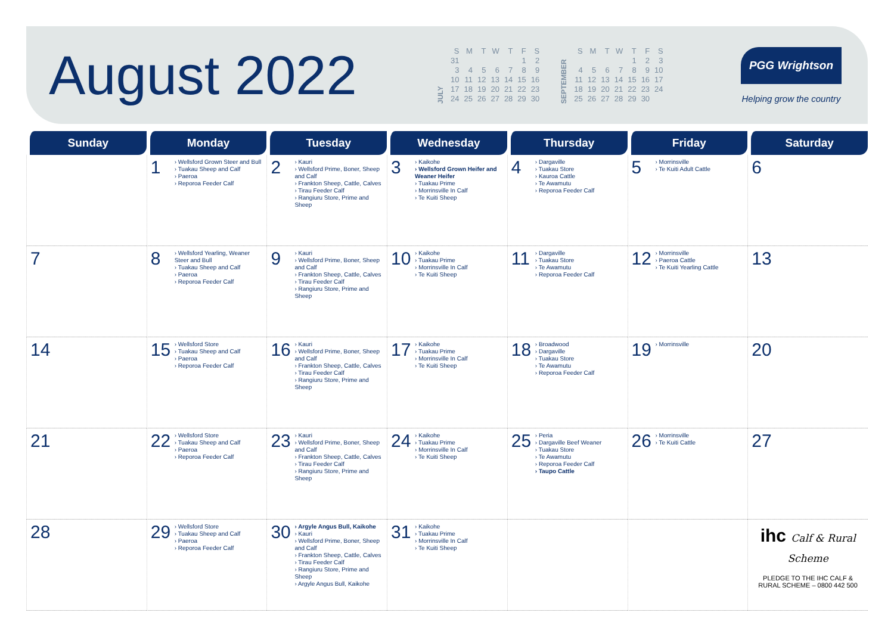August 2022
JULY
| S | M | T | W | T | F | S |
| --- | --- | --- | --- | --- | --- | --- |
| 31 | | | | | 1 | 2 |
| 3 | 4 | 5 | 6 | 7 | 8 | 9 |
| 10 | 11 | 12 | 13 | 14 | 15 | 16 |
| 17 | 18 | 19 | 20 | 21 | 22 | 23 |
| 24 | 25 | 26 | 27 | 28 | 29 | 30 |
SEPTEMBER
| S | M | T | W | T | F | S |
| --- | --- | --- | --- | --- | --- | --- |
| | | | | 1 | 2 | 3 |
| 4 | 5 | 6 | 7 | 8 | 9 | 10 |
| 11 | 12 | 13 | 14 | 15 | 16 | 17 |
| 18 | 19 | 20 | 21 | 22 | 23 | 24 |
| 25 | 26 | 27 | 28 | 29 | 30 | |
PGG Wrightson
Helping grow the country
| Sunday | Monday | Tuesday | Wednesday | Thursday | Friday | Saturday |
| --- | --- | --- | --- | --- | --- | --- |
| | 1 › Wellsford Grown Steer and Bull › Tuakau Sheep and Calf › Paeroa › Reporoa Feeder Calf | 2 › Kauri › Wellsford Prime, Boner, Sheep and Calf › Frankton Sheep, Cattle, Calves › Tirau Feeder Calf › Rangiuru Store, Prime and Sheep | 3 › Kaikohe › Wellsford Grown Heifer and Weaner Heifer › Tuakau Prime › Morrinsville In Calf › Te Kuiti Sheep | 4 › Dargaville › Tuakau Store › Kauroa Cattle › Te Awamutu › Reporoa Feeder Calf | 5 › Morrinsville › Te Kuiti Adult Cattle | 6 |
| 7 | 8 › Wellsford Yearling, Weaner Steer and Bull › Tuakau Sheep and Calf › Paeroa › Reporoa Feeder Calf | 9 › Kauri › Wellsford Prime, Boner, Sheep and Calf › Frankton Sheep, Cattle, Calves › Tirau Feeder Calf › Rangiuru Store, Prime and Sheep | 10 › Kaikohe › Tuakau Prime › Morrinsville In Calf › Te Kuiti Sheep | 11 › Dargaville › Tuakau Store › Te Awamutu › Reporoa Feeder Calf | 12 › Morrinsville › Paeroa Cattle › Te Kuiti Yearling Cattle | 13 |
| 14 | 15 › Wellsford Store › Tuakau Sheep and Calf › Paeroa › Reporoa Feeder Calf | 16 › Kauri › Wellsford Prime, Boner, Sheep and Calf › Frankton Sheep, Cattle, Calves › Tirau Feeder Calf › Rangiuru Store, Prime and Sheep | 17 › Kaikohe › Tuakau Prime › Morrinsville In Calf › Te Kuiti Sheep | 18 › Broadwood › Dargaville › Tuakau Store › Te Awamutu › Reporoa Feeder Calf | 19 › Morrinsville | 20 |
| 21 | 22 › Wellsford Store › Tuakau Sheep and Calf › Paeroa › Reporoa Feeder Calf | 23 › Kauri › Wellsford Prime, Boner, Sheep and Calf › Frankton Sheep, Cattle, Calves › Tirau Feeder Calf › Rangiuru Store, Prime and Sheep | 24 › Kaikohe › Tuakau Prime › Morrinsville In Calf › Te Kuiti Sheep | 25 › Peria › Dargaville Beef Weaner › Tuakau Store › Te Awamutu › Reporoa Feeder Calf › Taupo Cattle | 26 › Morrinsville › Te Kuiti Cattle | 27 |
| 28 | 29 › Wellsford Store › Tuakau Sheep and Calf › Paeroa › Reporoa Feeder Calf | 30 › Argyle Angus Bull, Kaikohe › Kauri › Wellsford Prime, Boner, Sheep and Calf › Frankton Sheep, Cattle, Calves › Tirau Feeder Calf › Rangiuru Store, Prime and Sheep › Argyle Angus Bull, Kaikohe | 31 › Kaikohe › Tuakau Prime › Morrinsville In Calf › Te Kuiti Sheep | | | ihc Calf & Rural Scheme PLEDGE TO THE IHC CALF & RURAL SCHEME – 0800 442 500 |